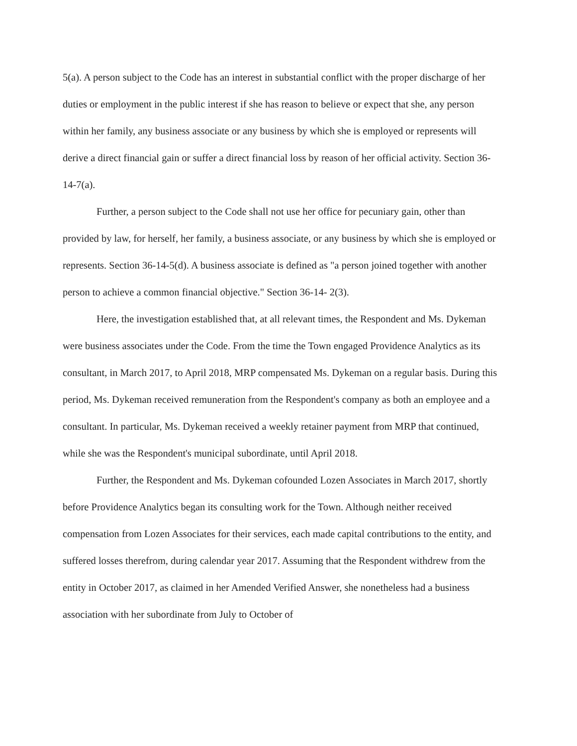5(a). A person subject to the Code has an interest in substantial conflict with the proper discharge of her duties or employment in the public interest if she has reason to believe or expect that she, any person within her family, any business associate or any business by which she is employed or represents will derive a direct financial gain or suffer a direct financial loss by reason of her official activity. Section 36-14-7(a).
Further, a person subject to the Code shall not use her office for pecuniary gain, other than provided by law, for herself, her family, a business associate, or any business by which she is employed or represents. Section 36-14-5(d). A business associate is defined as "a person joined together with another person to achieve a common financial objective." Section 36-14- 2(3).
Here, the investigation established that, at all relevant times, the Respondent and Ms. Dykeman were business associates under the Code. From the time the Town engaged Providence Analytics as its consultant, in March 2017, to April 2018, MRP compensated Ms. Dykeman on a regular basis. During this period, Ms. Dykeman received remuneration from the Respondent's company as both an employee and a consultant. In particular, Ms. Dykeman received a weekly retainer payment from MRP that continued, while she was the Respondent's municipal subordinate, until April 2018.
Further, the Respondent and Ms. Dykeman cofounded Lozen Associates in March 2017, shortly before Providence Analytics began its consulting work for the Town. Although neither received compensation from Lozen Associates for their services, each made capital contributions to the entity, and suffered losses therefrom, during calendar year 2017. Assuming that the Respondent withdrew from the entity in October 2017, as claimed in her Amended Verified Answer, she nonetheless had a business association with her subordinate from July to October of